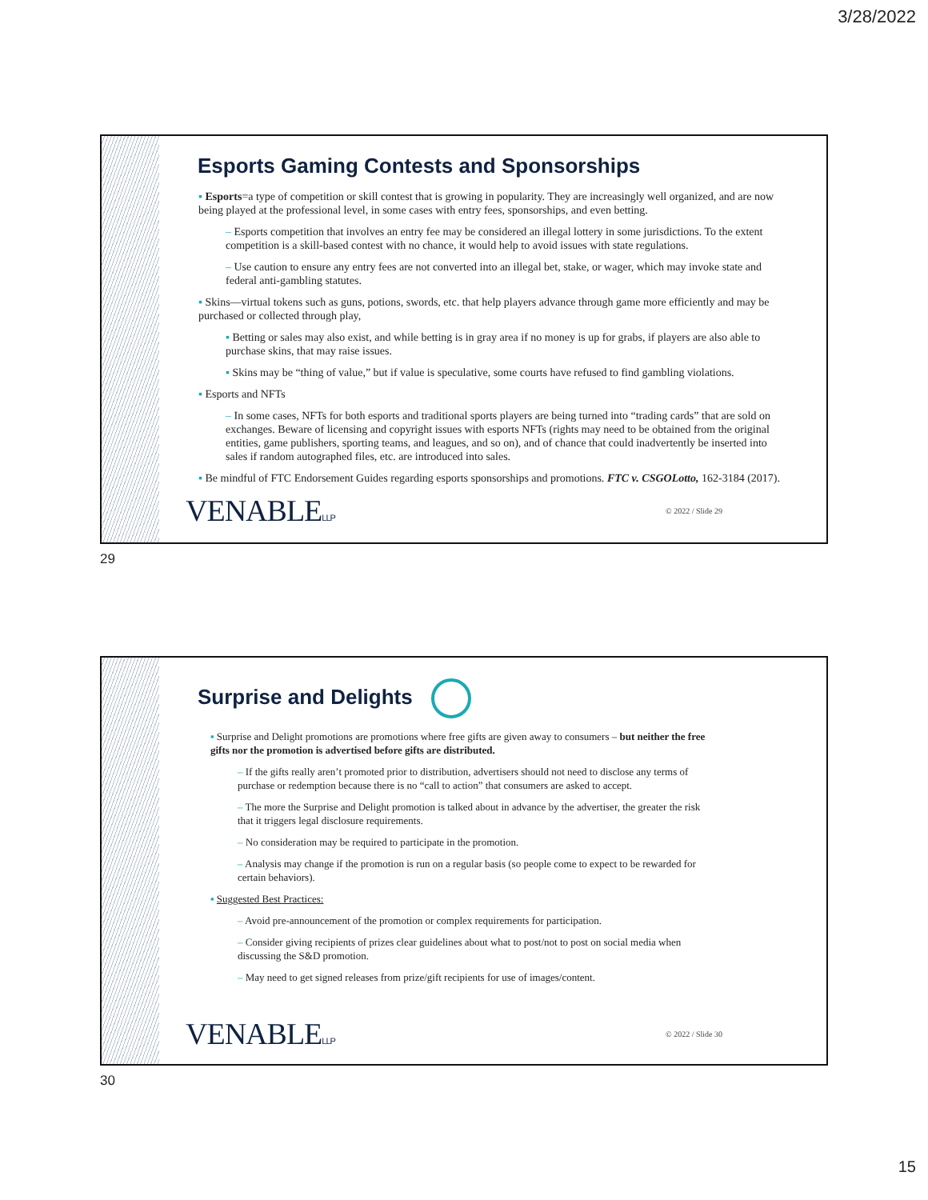3/28/2022
Esports Gaming Contests and Sponsorships
▪ Esports=a type of competition or skill contest that is growing in popularity. They are increasingly well organized, and are now being played at the professional level, in some cases with entry fees, sponsorships, and even betting.
– Esports competition that involves an entry fee may be considered an illegal lottery in some jurisdictions. To the extent competition is a skill-based contest with no chance, it would help to avoid issues with state regulations.
– Use caution to ensure any entry fees are not converted into an illegal bet, stake, or wager, which may invoke state and federal anti-gambling statutes.
▪ Skins—virtual tokens such as guns, potions, swords, etc. that help players advance through game more efficiently and may be purchased or collected through play,
▪ Betting or sales may also exist, and while betting is in gray area if no money is up for grabs, if players are also able to purchase skins, that may raise issues.
▪ Skins may be “thing of value,” but if value is speculative, some courts have refused to find gambling violations.
▪ Esports and NFTs
– In some cases, NFTs for both esports and traditional sports players are being turned into “trading cards” that are sold on exchanges. Beware of licensing and copyright issues with esports NFTs (rights may need to be obtained from the original entities, game publishers, sporting teams, and leagues, and so on), and of chance that could inadvertently be inserted into sales if random autographed files, etc. are introduced into sales.
▪ Be mindful of FTC Endorsement Guides regarding esports sponsorships and promotions. FTC v. CSGOLotto, 162-3184 (2017).
VENABLELLP © 2022 / Slide 29
29
Surprise and Delights
▪ Surprise and Delight promotions are promotions where free gifts are given away to consumers – but neither the free gifts nor the promotion is advertised before gifts are distributed.
– If the gifts really aren’t promoted prior to distribution, advertisers should not need to disclose any terms of purchase or redemption because there is no “call to action” that consumers are asked to accept.
– The more the Surprise and Delight promotion is talked about in advance by the advertiser, the greater the risk that it triggers legal disclosure requirements.
– No consideration may be required to participate in the promotion.
– Analysis may change if the promotion is run on a regular basis (so people come to expect to be rewarded for certain behaviors).
▪ Suggested Best Practices:
– Avoid pre-announcement of the promotion or complex requirements for participation.
– Consider giving recipients of prizes clear guidelines about what to post/not to post on social media when discussing the S&D promotion.
– May need to get signed releases from prize/gift recipients for use of images/content.
VENABLELLP © 2022 / Slide 30
30
15